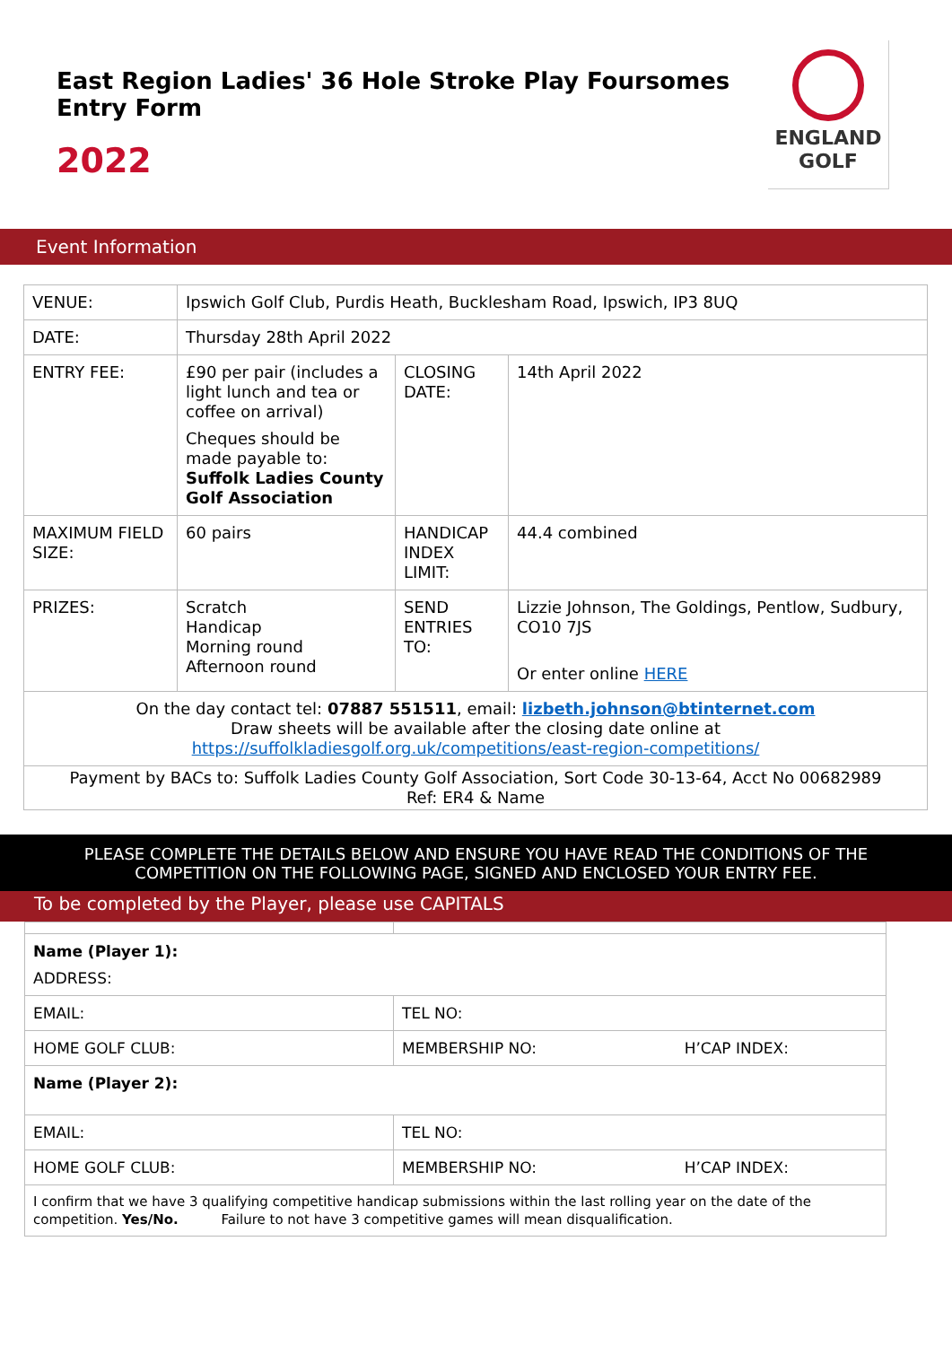East Region Ladies' 36 Hole Stroke Play Foursomes
Entry Form
2022
ENGLAND
GOLF
Event Information
| VENUE: | Ipswich Golf Club, Purdis Heath, Bucklesham Road, Ipswich, IP3 8UQ | | |
| DATE: | Thursday 28th April 2022 | | |
| ENTRY FEE: | £90 per pair (includes a light lunch and tea or coffee on arrival) Cheques should be made payable to: Suffolk Ladies County Golf Association | CLOSING DATE: | 14th April 2022 |
| MAXIMUM FIELD SIZE: | 60 pairs | HANDICAP INDEX LIMIT: | 44.4 combined |
| PRIZES: | Scratch Handicap Morning round Afternoon round | SEND ENTRIES TO: | Lizzie Johnson, The Goldings, Pentlow, Sudbury, CO10 7JS Or enter online HERE |
| On the day contact tel: 07887 551511 , email: lizbeth.johnson@btinternet.com Draw sheets will be available after the closing date online at https://suffolkladiesgolf.org.uk/competitions/east-region-competitions/ | | | |
| Payment by BACs to: Suffolk Ladies County Golf Association, Sort Code 30-13-64, Acct No 00682989 Ref: ER4 & Name | | | |
PLEASE COMPLETE THE DETAILS BELOW AND ENSURE YOU HAVE READ THE CONDITIONS OF THE
COMPETITION ON THE FOLLOWING PAGE, SIGNED AND ENCLOSED YOUR ENTRY FEE.
To be completed by the Player, please use CAPITALS
| Name (Player 1): ADDRESS: | | |
| EMAIL: | TEL NO: | |
| HOME GOLF CLUB: | MEMBERSHIP NO: | H’CAP INDEX: |
| Name (Player 2): | | |
| EMAIL: | TEL NO: | |
| HOME GOLF CLUB: | MEMBERSHIP NO: | H’CAP INDEX: |
| I confirm that we have 3 qualifying competitive handicap submissions within the last rolling year on the date of the competition. Yes/No. Failure to not have 3 competitive games will mean disqualification. | | |